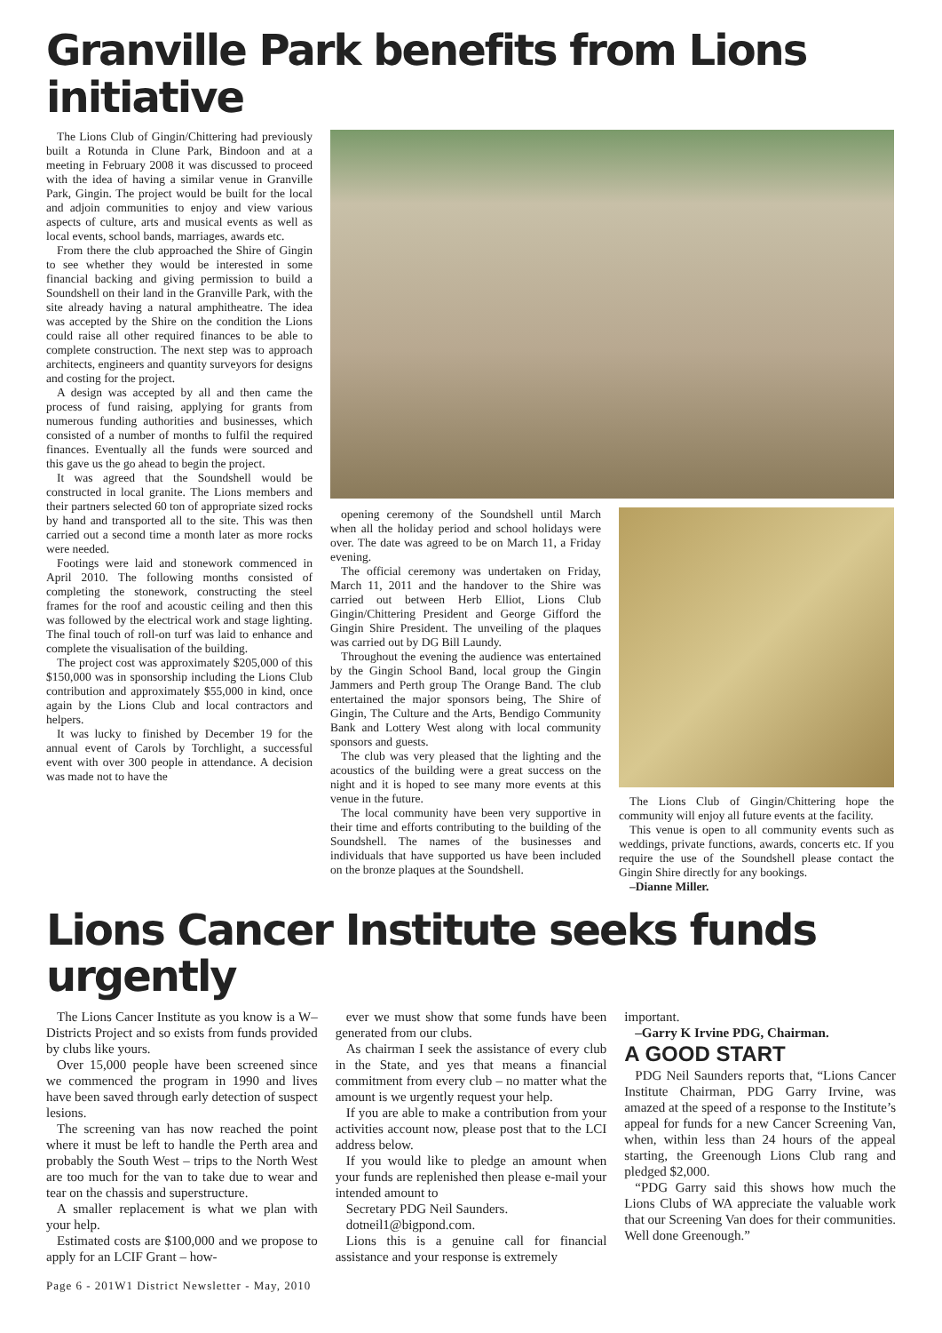Granville Park benefits from Lions initiative
The Lions Club of Gingin/Chittering had previously built a Rotunda in Clune Park, Bindoon and at a meeting in February 2008 it was discussed to proceed with the idea of having a similar venue in Granville Park, Gingin. The project would be built for the local and adjoin communities to enjoy and view various aspects of culture, arts and musical events as well as local events, school bands, marriages, awards etc.
From there the club approached the Shire of Gingin to see whether they would be interested in some financial backing and giving permission to build a Soundshell on their land in the Granville Park, with the site already having a natural amphitheatre. The idea was accepted by the Shire on the condition the Lions could raise all other required finances to be able to complete construction. The next step was to approach architects, engineers and quantity surveyors for designs and costing for the project.
A design was accepted by all and then came the process of fund raising, applying for grants from numerous funding authorities and businesses, which consisted of a number of months to fulfil the required finances. Eventually all the funds were sourced and this gave us the go ahead to begin the project.
It was agreed that the Soundshell would be constructed in local granite. The Lions members and their partners selected 60 ton of appropriate sized rocks by hand and transported all to the site. This was then carried out a second time a month later as more rocks were needed.
Footings were laid and stonework commenced in April 2010. The following months consisted of completing the stonework, constructing the steel frames for the roof and acoustic ceiling and then this was followed by the electrical work and stage lighting. The final touch of roll-on turf was laid to enhance and complete the visualisation of the building.
The project cost was approximately $205,000 of this $150,000 was in sponsorship including the Lions Club contribution and approximately $55,000 in kind, once again by the Lions Club and local contractors and helpers.
It was lucky to finished by December 19 for the annual event of Carols by Torchlight, a successful event with over 300 people in attendance. A decision was made not to have the
opening ceremony of the Soundshell until March when all the holiday period and school holidays were over. The date was agreed to be on March 11, a Friday evening.
The official ceremony was undertaken on Friday, March 11, 2011 and the handover to the Shire was carried out between Herb Elliot, Lions Club Gingin/Chittering President and George Gifford the Gingin Shire President. The unveiling of the plaques was carried out by DG Bill Laundy.
Throughout the evening the audience was entertained by the Gingin School Band, local group the Gingin Jammers and Perth group The Orange Band. The club entertained the major sponsors being, The Shire of Gingin, The Culture and the Arts, Bendigo Community Bank and Lottery West along with local community sponsors and guests.
The club was very pleased that the lighting and the acoustics of the building were a great success on the night and it is hoped to see many more events at this venue in the future.
The local community have been very supportive in their time and efforts contributing to the building of the Soundshell. The names of the businesses and individuals that have supported us have been included on the bronze plaques at the Soundshell.
The Lions Club of Gingin/Chittering hope the community will enjoy all future events at the facility.
This venue is open to all community events such as weddings, private functions, awards, concerts etc. If you require the use of the Soundshell please contact the Gingin Shire directly for any bookings.
–Dianne Miller.
Lions Cancer Institute seeks funds urgently
The Lions Cancer Institute as you know is a W–Districts Project and so exists from funds provided by clubs like yours.
Over 15,000 people have been screened since we commenced the program in 1990 and lives have been saved through early detection of suspect lesions.
The screening van has now reached the point where it must be left to handle the Perth area and probably the South West – trips to the North West are too much for the van to take due to wear and tear on the chassis and superstructure.
A smaller replacement is what we plan with your help.
Estimated costs are $100,000 and we propose to apply for an LCIF Grant – how-
ever we must show that some funds have been generated from our clubs.
As chairman I seek the assistance of every club in the State, and yes that means a financial commitment from every club – no matter what the amount is we urgently request your help.
If you are able to make a contribution from your activities account now, please post that to the LCI address below.
If you would like to pledge an amount when your funds are replenished then please e-mail your intended amount to
Secretary PDG Neil Saunders.
dotneil1@bigpond.com.
Lions this is a genuine call for financial assistance and your response is extremely
important.
–Garry K Irvine PDG, Chairman.
A GOOD START
PDG Neil Saunders reports that, “Lions Cancer Institute Chairman, PDG Garry Irvine, was amazed at the speed of a response to the Institute’s appeal for funds for a new Cancer Screening Van, when, within less than 24 hours of the appeal starting, the Greenough Lions Club rang and pledged $2,000.
“PDG Garry said this shows how much the Lions Clubs of WA appreciate the valuable work that our Screening Van does for their communities. Well done Greenough.”
Page 6 - 201W1 District Newsletter - May, 2010